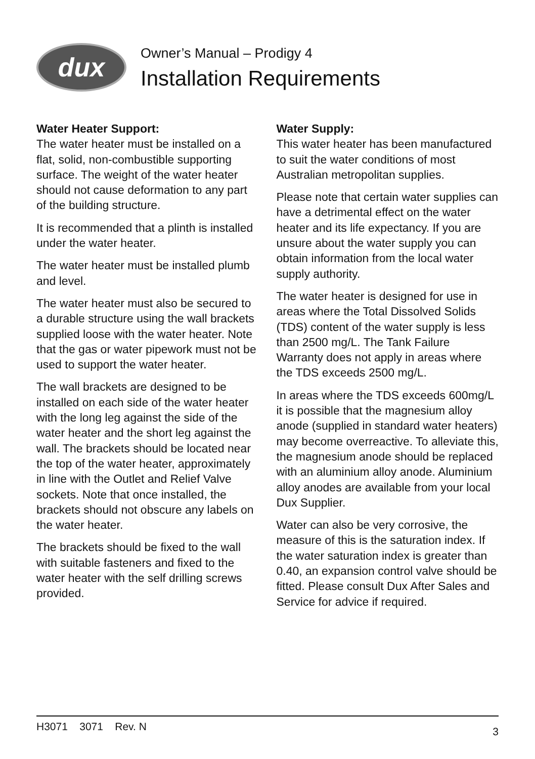dux
Owner’s Manual – Prodigy 4
Installation Requirements
Water Heater Support:
The water heater must be installed on a flat, solid, non-combustible supporting surface. The weight of the water heater should not cause deformation to any part of the building structure.
It is recommended that a plinth is installed under the water heater.
The water heater must be installed plumb and level.
The water heater must also be secured to a durable structure using the wall brackets supplied loose with the water heater. Note that the gas or water pipework must not be used to support the water heater.
The wall brackets are designed to be installed on each side of the water heater with the long leg against the side of the water heater and the short leg against the wall. The brackets should be located near the top of the water heater, approximately in line with the Outlet and Relief Valve sockets. Note that once installed, the brackets should not obscure any labels on the water heater.
The brackets should be fixed to the wall with suitable fasteners and fixed to the water heater with the self drilling screws provided.
Water Supply:
This water heater has been manufactured to suit the water conditions of most Australian metropolitan supplies.
Please note that certain water supplies can have a detrimental effect on the water heater and its life expectancy. If you are unsure about the water supply you can obtain information from the local water supply authority.
The water heater is designed for use in areas where the Total Dissolved Solids (TDS) content of the water supply is less than 2500 mg/L. The Tank Failure Warranty does not apply in areas where the TDS exceeds 2500 mg/L.
In areas where the TDS exceeds 600mg/L it is possible that the magnesium alloy anode (supplied in standard water heaters) may become overreactive. To alleviate this, the magnesium anode should be replaced with an aluminium alloy anode. Aluminium alloy anodes are available from your local Dux Supplier.
Water can also be very corrosive, the measure of this is the saturation index. If the water saturation index is greater than 0.40, an expansion control valve should be fitted. Please consult Dux After Sales and Service for advice if required.
H3071 3071 Rev. N 3